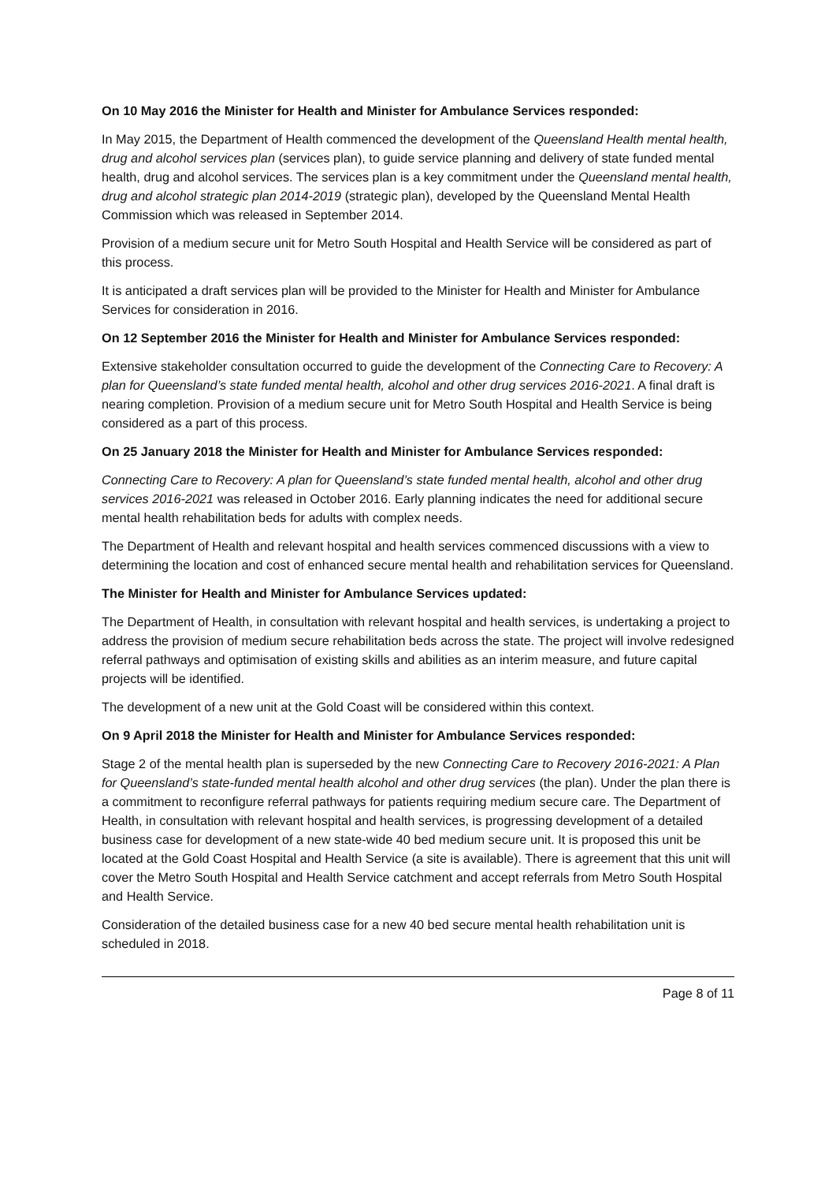On 10 May 2016 the Minister for Health and Minister for Ambulance Services responded:
In May 2015, the Department of Health commenced the development of the Queensland Health mental health, drug and alcohol services plan (services plan), to guide service planning and delivery of state funded mental health, drug and alcohol services. The services plan is a key commitment under the Queensland mental health, drug and alcohol strategic plan 2014-2019 (strategic plan), developed by the Queensland Mental Health Commission which was released in September 2014.
Provision of a medium secure unit for Metro South Hospital and Health Service will be considered as part of this process.
It is anticipated a draft services plan will be provided to the Minister for Health and Minister for Ambulance Services for consideration in 2016.
On 12 September 2016 the Minister for Health and Minister for Ambulance Services responded:
Extensive stakeholder consultation occurred to guide the development of the Connecting Care to Recovery: A plan for Queensland’s state funded mental health, alcohol and other drug services 2016-2021. A final draft is nearing completion. Provision of a medium secure unit for Metro South Hospital and Health Service is being considered as a part of this process.
On 25 January 2018 the Minister for Health and Minister for Ambulance Services responded:
Connecting Care to Recovery: A plan for Queensland’s state funded mental health, alcohol and other drug services 2016-2021 was released in October 2016. Early planning indicates the need for additional secure mental health rehabilitation beds for adults with complex needs.
The Department of Health and relevant hospital and health services commenced discussions with a view to determining the location and cost of enhanced secure mental health and rehabilitation services for Queensland.
The Minister for Health and Minister for Ambulance Services updated:
The Department of Health, in consultation with relevant hospital and health services, is undertaking a project to address the provision of medium secure rehabilitation beds across the state. The project will involve redesigned referral pathways and optimisation of existing skills and abilities as an interim measure, and future capital projects will be identified.
The development of a new unit at the Gold Coast will be considered within this context.
On 9 April 2018 the Minister for Health and Minister for Ambulance Services responded:
Stage 2 of the mental health plan is superseded by the new Connecting Care to Recovery 2016-2021: A Plan for Queensland’s state-funded mental health alcohol and other drug services (the plan). Under the plan there is a commitment to reconfigure referral pathways for patients requiring medium secure care. The Department of Health, in consultation with relevant hospital and health services, is progressing development of a detailed business case for development of a new state-wide 40 bed medium secure unit. It is proposed this unit be located at the Gold Coast Hospital and Health Service (a site is available). There is agreement that this unit will cover the Metro South Hospital and Health Service catchment and accept referrals from Metro South Hospital and Health Service.
Consideration of the detailed business case for a new 40 bed secure mental health rehabilitation unit is scheduled in 2018.
Page 8 of 11